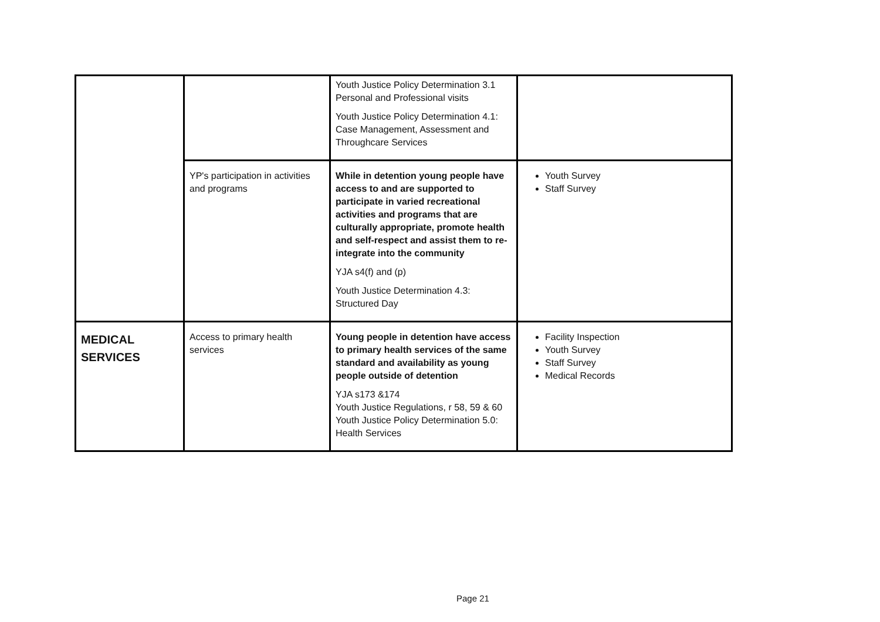| | | Youth Justice Policy Determination 3.1 Personal and Professional visits Youth Justice Policy Determination 4.1: Case Management, Assessment and Throughcare Services | |
| | YP's participation in activities and programs | While in detention young people have access to and are supported to participate in varied recreational activities and programs that are culturally appropriate, promote health and self-respect and assist them to re-integrate into the community YJA s4(f) and (p) Youth Justice Determination 4.3: Structured Day | Youth Survey Staff Survey |
| MEDICAL SERVICES | Access to primary health services | Young people in detention have access to primary health services of the same standard and availability as young people outside of detention YJA s173 &174 Youth Justice Regulations, r 58, 59 & 60 Youth Justice Policy Determination 5.0: Health Services | Facility Inspection Youth Survey Staff Survey Medical Records |
Page 21